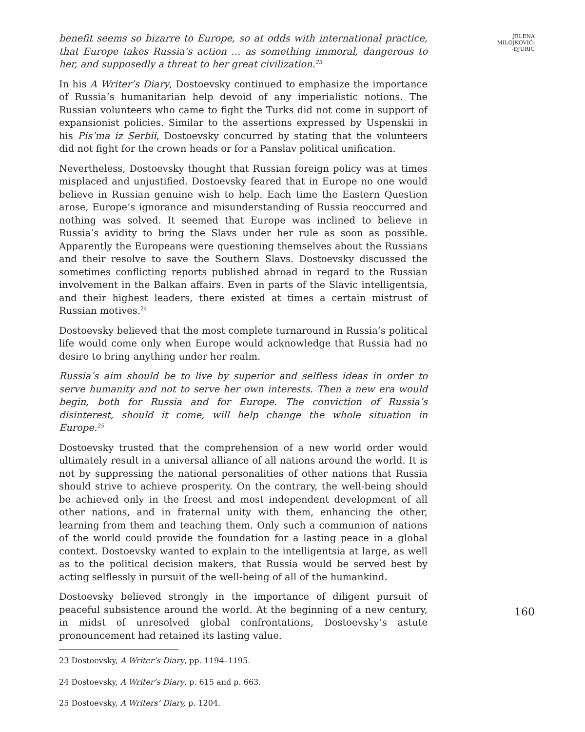benefit seems so bizarre to Europe, so at odds with international practice, that Europe takes Russia’s action … as something immoral, dangerous to her, and supposedly a threat to her great civilization.<sup>23</sup>
In his A Writer’s Diary, Dostoevsky continued to emphasize the importance of Russia’s humanitarian help devoid of any imperialistic notions. The Russian volunteers who came to fight the Turks did not come in support of expansionist policies. Similar to the assertions expressed by Uspenskii in his Pis’ma iz Serbii, Dostoevsky concurred by stating that the volunteers did not fight for the crown heads or for a Panslav political unification.
Nevertheless, Dostoevsky thought that Russian foreign policy was at times misplaced and unjustified. Dostoevsky feared that in Europe no one would believe in Russian genuine wish to help. Each time the Eastern Question arose, Europe’s ignorance and misunderstanding of Russia reoccurred and nothing was solved. It seemed that Europe was inclined to believe in Russia’s avidity to bring the Slavs under her rule as soon as possible. Apparently the Europeans were questioning themselves about the Russians and their resolve to save the Southern Slavs. Dostoevsky discussed the sometimes conflicting reports published abroad in regard to the Russian involvement in the Balkan affairs. Even in parts of the Slavic intelligentsia, and their highest leaders, there existed at times a certain mistrust of Russian motives.<sup>24</sup>
Dostoevsky believed that the most complete turnaround in Russia’s political life would come only when Europe would acknowledge that Russia had no desire to bring anything under her realm.
Russia’s aim should be to live by superior and selfless ideas in order to serve humanity and not to serve her own interests. Then a new era would begin, both for Russia and for Europe. The conviction of Russia’s disinterest, should it come, will help change the whole situation in Europe.<sup>25</sup>
Dostoevsky trusted that the comprehension of a new world order would ultimately result in a universal alliance of all nations around the world. It is not by suppressing the national personalities of other nations that Russia should strive to achieve prosperity. On the contrary, the well-being should be achieved only in the freest and most independent development of all other nations, and in fraternal unity with them, enhancing the other, learning from them and teaching them. Only such a communion of nations of the world could provide the foundation for a lasting peace in a global context. Dostoevsky wanted to explain to the intelligentsia at large, as well as to the political decision makers, that Russia would be served best by acting selflessly in pursuit of the well-being of all of the humankind.
Dostoevsky believed strongly in the importance of diligent pursuit of peaceful subsistence around the world. At the beginning of a new century, in midst of unresolved global confrontations, Dostoevsky’s astute pronouncement had retained its lasting value.
23 Dostoevsky, A Writer’s Diary, pp. 1194–1195.
24 Dostoevsky, A Writer’s Diary, p. 615 and p. 663.
25 Dostoevsky, A Writers’ Diary, p. 1204.
JELENA
MILOJKOVIĆ-
-DJURIĆ
160